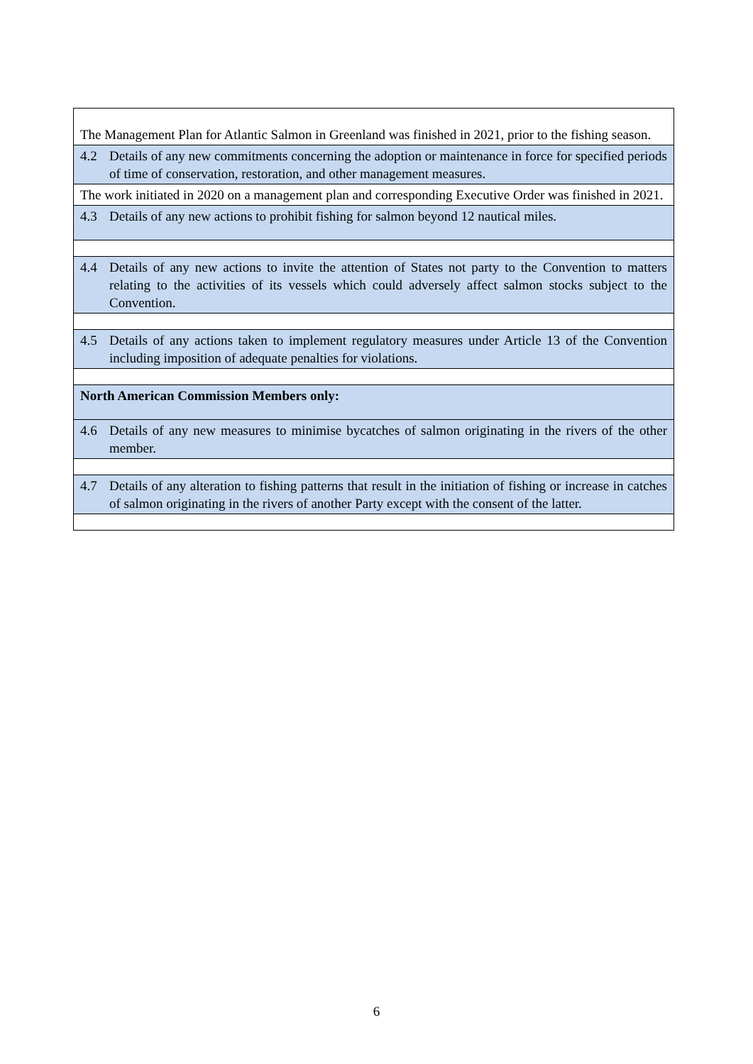| The Management Plan for Atlantic Salmon in Greenland was finished in 2021, prior to the fishing season. |
| 4.2 Details of any new commitments concerning the adoption or maintenance in force for specified periods of time of conservation, restoration, and other management measures. |
| The work initiated in 2020 on a management plan and corresponding Executive Order was finished in 2021. |
| 4.3 Details of any new actions to prohibit fishing for salmon beyond 12 nautical miles. |
| 4.4 Details of any new actions to invite the attention of States not party to the Convention to matters relating to the activities of its vessels which could adversely affect salmon stocks subject to the Convention. |
| 4.5 Details of any actions taken to implement regulatory measures under Article 13 of the Convention including imposition of adequate penalties for violations. |
| North American Commission Members only: |
| 4.6 Details of any new measures to minimise bycatches of salmon originating in the rivers of the other member. |
| 4.7 Details of any alteration to fishing patterns that result in the initiation of fishing or increase in catches of salmon originating in the rivers of another Party except with the consent of the latter. |
6